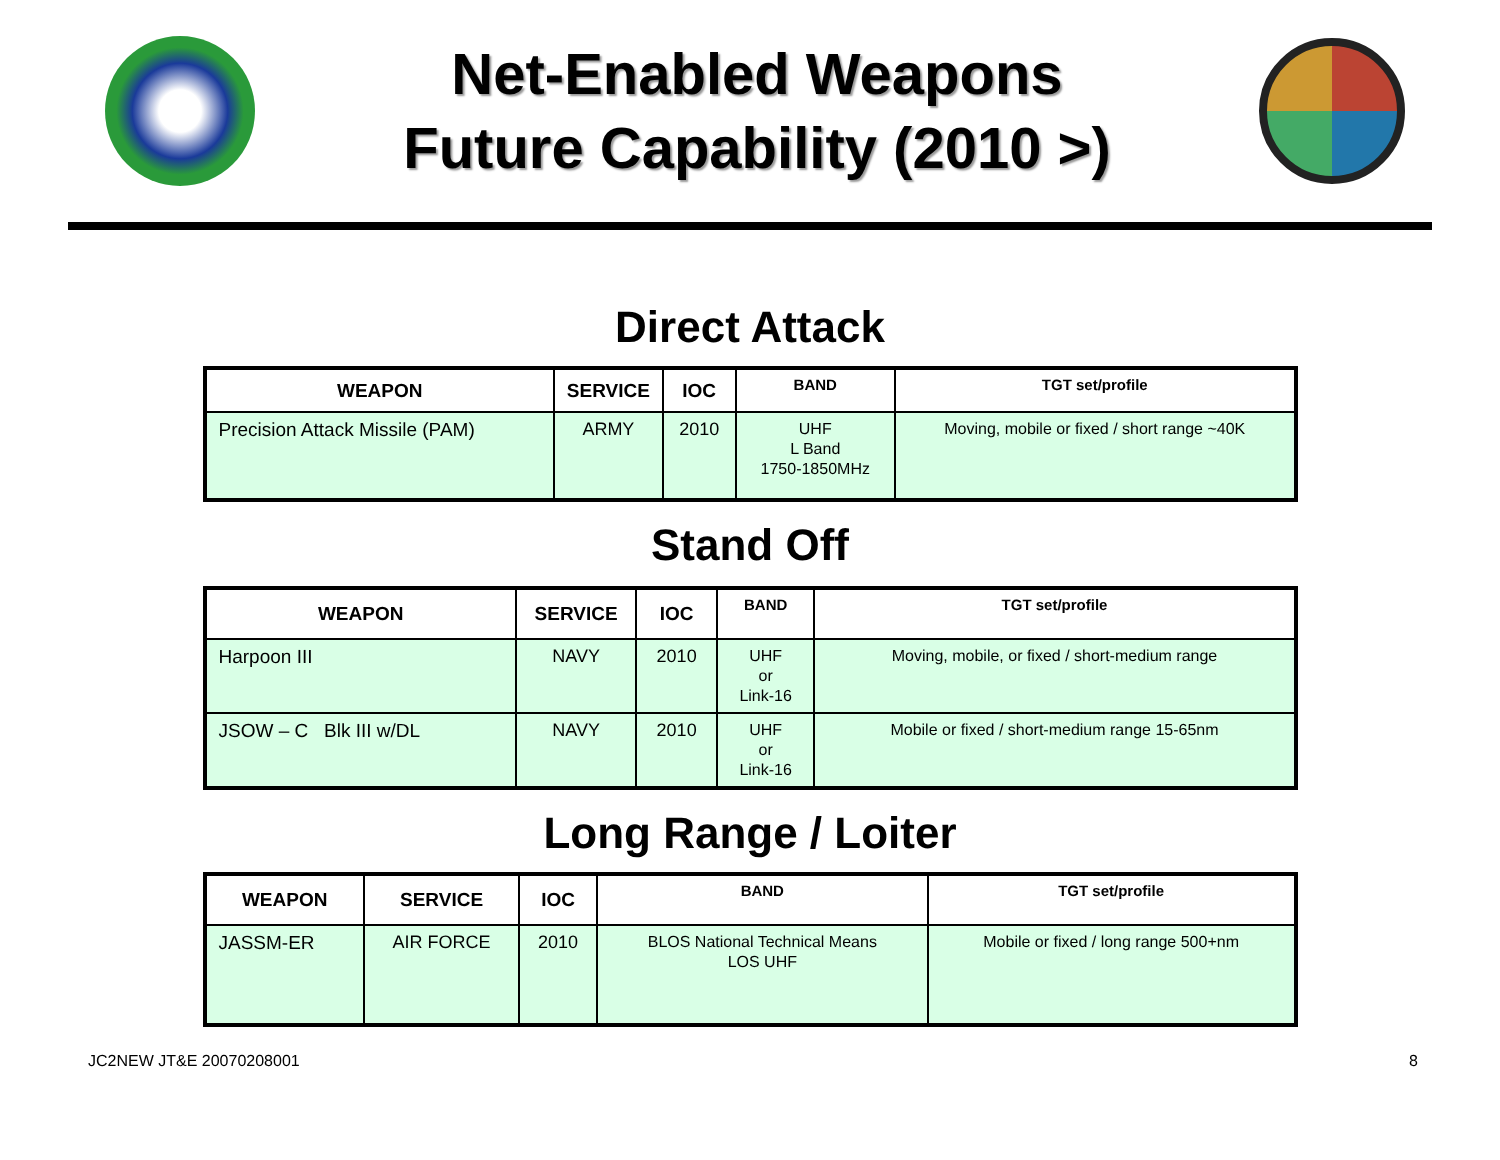Net-Enabled Weapons
Future Capability (2010 >)
Direct Attack
| WEAPON | SERVICE | IOC | BAND | TGT set/profile |
| --- | --- | --- | --- | --- |
| Precision Attack Missile (PAM) | ARMY | 2010 | UHF L Band 1750-1850MHz | Moving, mobile or fixed / short range ~40K |
Stand Off
| WEAPON | SERVICE | IOC | BAND | TGT set/profile |
| --- | --- | --- | --- | --- |
| Harpoon III | NAVY | 2010 | UHF or Link-16 | Moving, mobile, or fixed / short-medium range |
| JSOW – C Blk III w/DL | NAVY | 2010 | UHF or Link-16 | Mobile or fixed / short-medium range 15-65nm |
Long Range / Loiter
| WEAPON | SERVICE | IOC | BAND | TGT set/profile |
| --- | --- | --- | --- | --- |
| JASSM-ER | AIR FORCE | 2010 | BLOS National Technical Means LOS UHF | Mobile or fixed / long range 500+nm |
JC2NEW JT&E 20070208001 8